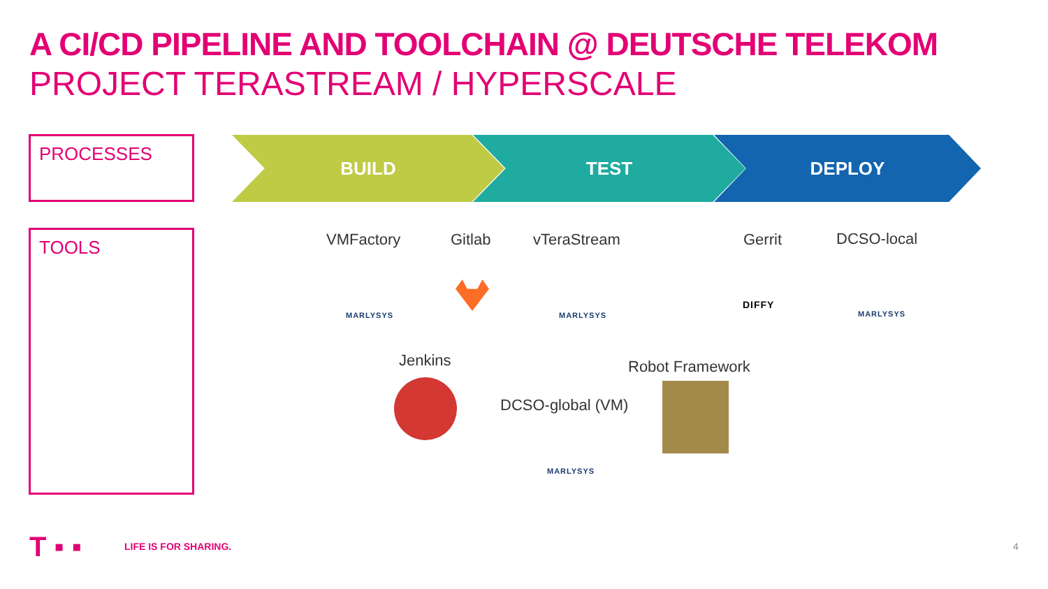A CI/CD PIPELINE AND TOOLCHAIN @ DEUTSCHE TELEKOM
PROJECT TERASTREAM / HYPERSCALE
PROCESSES
TOOLS
BUILD TEST DEPLOY
VMFactory Gitlab vTeraStream Gerrit DCSO-local
MARLYSYS MARLYSYS
DIFFY
MARLYSYS
Jenkins Robot Framework
DCSO-global (VM)
MARLYSYS
T ▪ ▪ LIFE IS FOR SHARING. 4